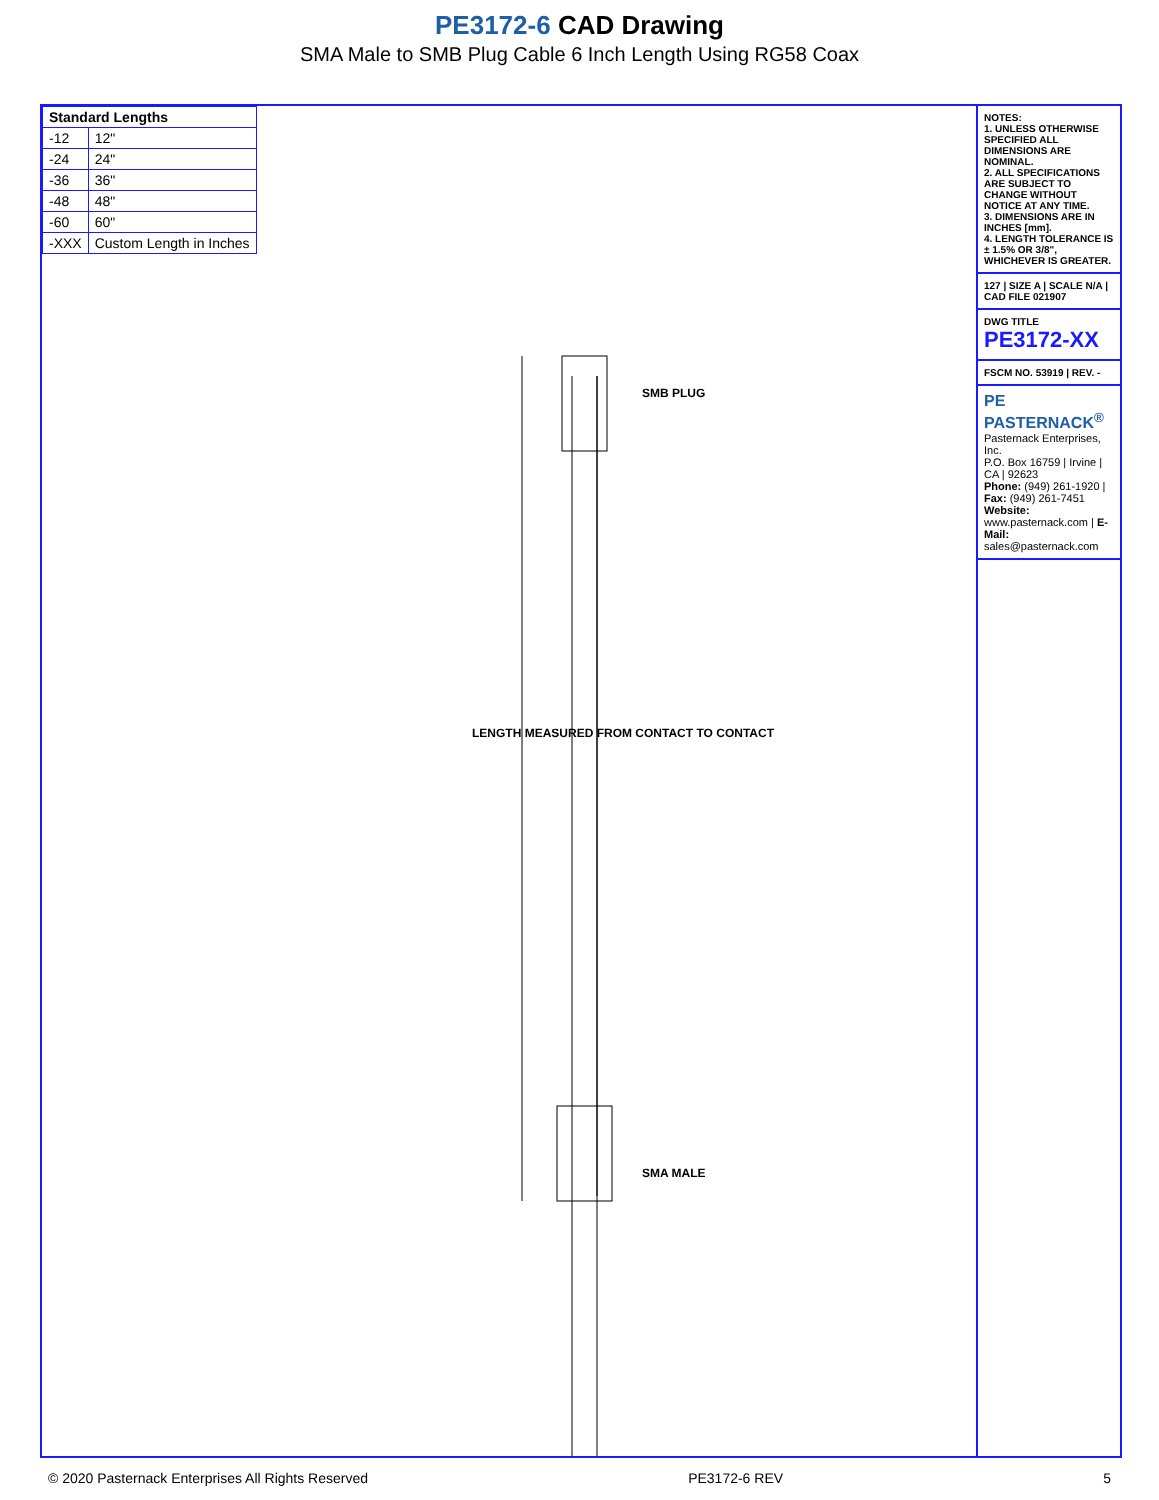PE3172-6 CAD Drawing
SMA Male to SMB Plug Cable 6 Inch Length Using RG58 Coax
| Standard Lengths | |
| --- | --- |
| -12 | 12" |
| -24 | 24" |
| -36 | 36" |
| -48 | 48" |
| -60 | 60" |
| -XXX | Custom Length in Inches |
LENGTH MEASURED FROM CONTACT TO CONTACT
SMB PLUG
SMA MALE
NOTES:
1. UNLESS OTHERWISE SPECIFIED ALL DIMENSIONS ARE NOMINAL.
2. ALL SPECIFICATIONS ARE SUBJECT TO CHANGE WITHOUT NOTICE AT ANY TIME.
3. DIMENSIONS ARE IN INCHES [mm].
4. LENGTH TOLERANCE IS ± 1.5% OR 3/8", WHICHEVER IS GREATER.
127 | SIZE A | SCALE N/A | CAD FILE 021907
DWG TITLE PE3172-XX
FSCM NO. 53919 | REV. -
PE PASTERNACK<sup>®</sup>
Pasternack Enterprises, Inc.
P.O. Box 16759 | Irvine | CA | 92623
Phone: (949) 261-1920 | Fax: (949) 261-7451
Website: www.pasternack.com | E-Mail: sales@pasternack.com
© 2020 Pasternack Enterprises All Rights Reserved PE3172-6 REV 5